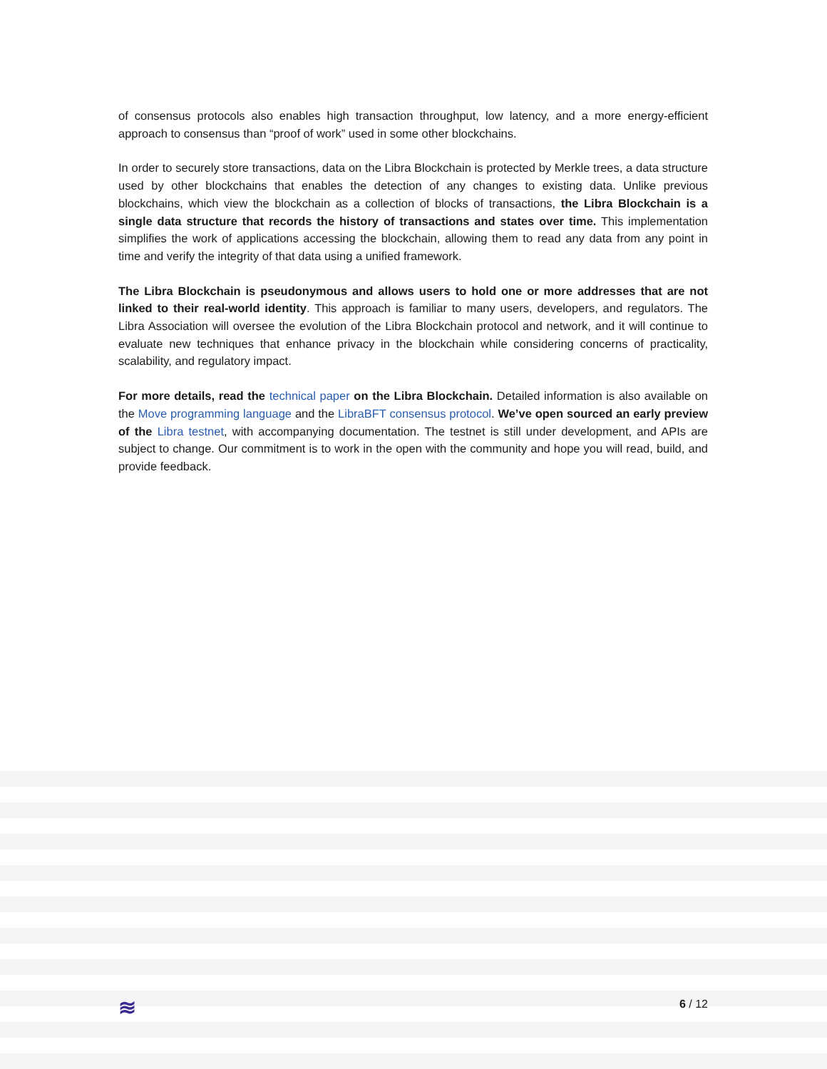of consensus protocols also enables high transaction throughput, low latency, and a more energy-efficient approach to consensus than “proof of work” used in some other blockchains.
In order to securely store transactions, data on the Libra Blockchain is protected by Merkle trees, a data structure used by other blockchains that enables the detection of any changes to existing data. Unlike previous blockchains, which view the blockchain as a collection of blocks of transactions, the Libra Blockchain is a single data structure that records the history of transactions and states over time. This implementation simplifies the work of applications accessing the blockchain, allowing them to read any data from any point in time and verify the integrity of that data using a unified framework.
The Libra Blockchain is pseudonymous and allows users to hold one or more addresses that are not linked to their real-world identity. This approach is familiar to many users, developers, and regulators. The Libra Association will oversee the evolution of the Libra Blockchain protocol and network, and it will continue to evaluate new techniques that enhance privacy in the blockchain while considering concerns of practicality, scalability, and regulatory impact.
For more details, read the technical paper on the Libra Blockchain. Detailed information is also available on the Move programming language and the LibraBFT consensus protocol. We’ve open sourced an early preview of the Libra testnet, with accompanying documentation. The testnet is still under development, and APIs are subject to change. Our commitment is to work in the open with the community and hope you will read, build, and provide feedback.
≋ 6 / 12